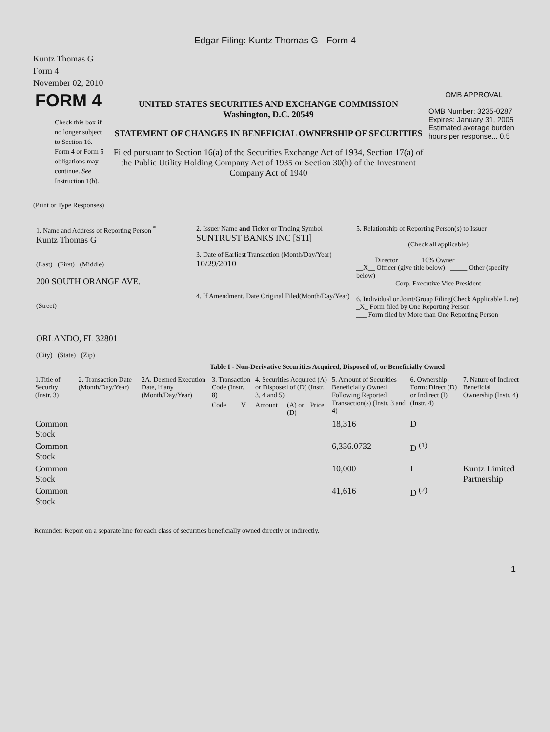Edgar Filing: Kuntz Thomas G - Form 4
Kuntz Thomas G
Form 4
November 02, 2010
| FORM 4 Check this box if no longer subject to Section 16. Form 4 or Form 5 obligations may continue. See Instruction 1(b). | UNITED STATES SECURITIES AND EXCHANGE COMMISSION Washington, D.C. 20549 STATEMENT OF CHANGES IN BENEFICIAL OWNERSHIP OF SECURITIES Filed pursuant to Section 16(a) of the Securities Exchange Act of 1934, Section 17(a) of the Public Utility Holding Company Act of 1935 or Section 30(h) of the Investment Company Act of 1940 | OMB APPROVAL OMB Number: 3235-0287 Expires: January 31, 2005 Estimated average burden hours per response... 0.5 |
(Print or Type Responses)
| 1. Name and Address of Reporting Person <sup>*</sup> Kuntz Thomas G (Last) (First) (Middle) 200 SOUTH ORANGE AVE. (Street) ORLANDO, FL 32801 (City) (State) (Zip) | 2. Issuer Name and Ticker or Trading Symbol SUNTRUST BANKS INC [STI] 3. Date of Earliest Transaction (Month/Day/Year) 10/29/2010 4. If Amendment, Date Original Filed(Month/Day/Year) | 5. Relationship of Reporting Person(s) to Issuer (Check all applicable) _____ Director _____ 10% Owner __X__ Officer (give title below) _____ Other (specify below) Corp. Executive Vice President 6. Individual or Joint/Group Filing(Check Applicable Line) _X_ Form filed by One Reporting Person ___ Form filed by More than One Reporting Person |
Table I - Non-Derivative Securities Acquired, Disposed of, or Beneficially Owned
| 1.Title of Security (Instr. 3) | 2. Transaction Date (Month/Day/Year) | 2A. Deemed Execution Date, if any (Month/Day/Year) | 3. Transaction Code (Instr. 8) | | 4. Securities Acquired (A) or Disposed of (D) (Instr. 3, 4 and 5) | | | 5. Amount of Securities Beneficially Owned Following Reported Transaction(s) (Instr. 3 and 4) | 6. Ownership Form: Direct (D) or Indirect (I) (Instr. 4) | 7. Nature of Indirect Beneficial Ownership (Instr. 4) |
| --- | --- | --- | --- | --- | --- | --- | --- | --- | --- | --- |
| | | | Code | V | Amount | (A) or (D) | Price | | | |
| Common Stock | | | | | | | | 18,316 | D | |
| Common Stock | | | | | | | | 6,336.0732 | D <sup>(1)</sup> | |
| Common Stock | | | | | | | | 10,000 | I | Kuntz Limited Partnership |
| Common Stock | | | | | | | | 41,616 | D <sup>(2)</sup> | |
Reminder: Report on a separate line for each class of securities beneficially owned directly or indirectly.
1